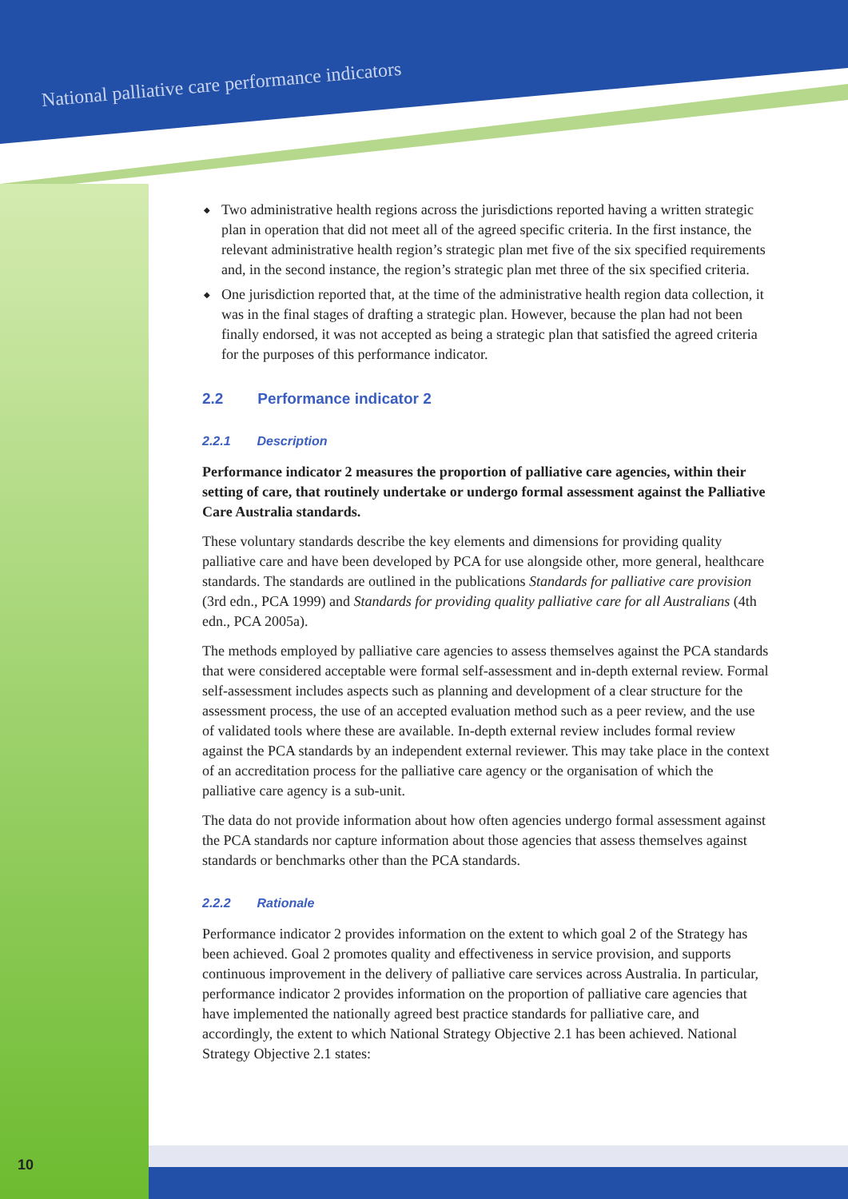National palliative care performance indicators
10
◆ Two administrative health regions across the jurisdictions reported having a written strategic plan in operation that did not meet all of the agreed specific criteria. In the first instance, the relevant administrative health region’s strategic plan met five of the six specified requirements and, in the second instance, the region’s strategic plan met three of the six specified criteria.
◆ One jurisdiction reported that, at the time of the administrative health region data collection, it was in the final stages of drafting a strategic plan. However, because the plan had not been finally endorsed, it was not accepted as being a strategic plan that satisfied the agreed criteria for the purposes of this performance indicator.
2.2 Performance indicator 2
2.2.1 Description
Performance indicator 2 measures the proportion of palliative care agencies, within their setting of care, that routinely undertake or undergo formal assessment against the Palliative Care Australia standards.
These voluntary standards describe the key elements and dimensions for providing quality palliative care and have been developed by PCA for use alongside other, more general, healthcare standards. The standards are outlined in the publications Standards for palliative care provision (3rd edn., PCA 1999) and Standards for providing quality palliative care for all Australians (4th edn., PCA 2005a).
The methods employed by palliative care agencies to assess themselves against the PCA standards that were considered acceptable were formal self-assessment and in-depth external review. Formal self-assessment includes aspects such as planning and development of a clear structure for the assessment process, the use of an accepted evaluation method such as a peer review, and the use of validated tools where these are available. In-depth external review includes formal review against the PCA standards by an independent external reviewer. This may take place in the context of an accreditation process for the palliative care agency or the organisation of which the palliative care agency is a sub-unit.
The data do not provide information about how often agencies undergo formal assessment against the PCA standards nor capture information about those agencies that assess themselves against standards or benchmarks other than the PCA standards.
2.2.2 Rationale
Performance indicator 2 provides information on the extent to which goal 2 of the Strategy has been achieved. Goal 2 promotes quality and effectiveness in service provision, and supports continuous improvement in the delivery of palliative care services across Australia. In particular, performance indicator 2 provides information on the proportion of palliative care agencies that have implemented the nationally agreed best practice standards for palliative care, and accordingly, the extent to which National Strategy Objective 2.1 has been achieved. National Strategy Objective 2.1 states: